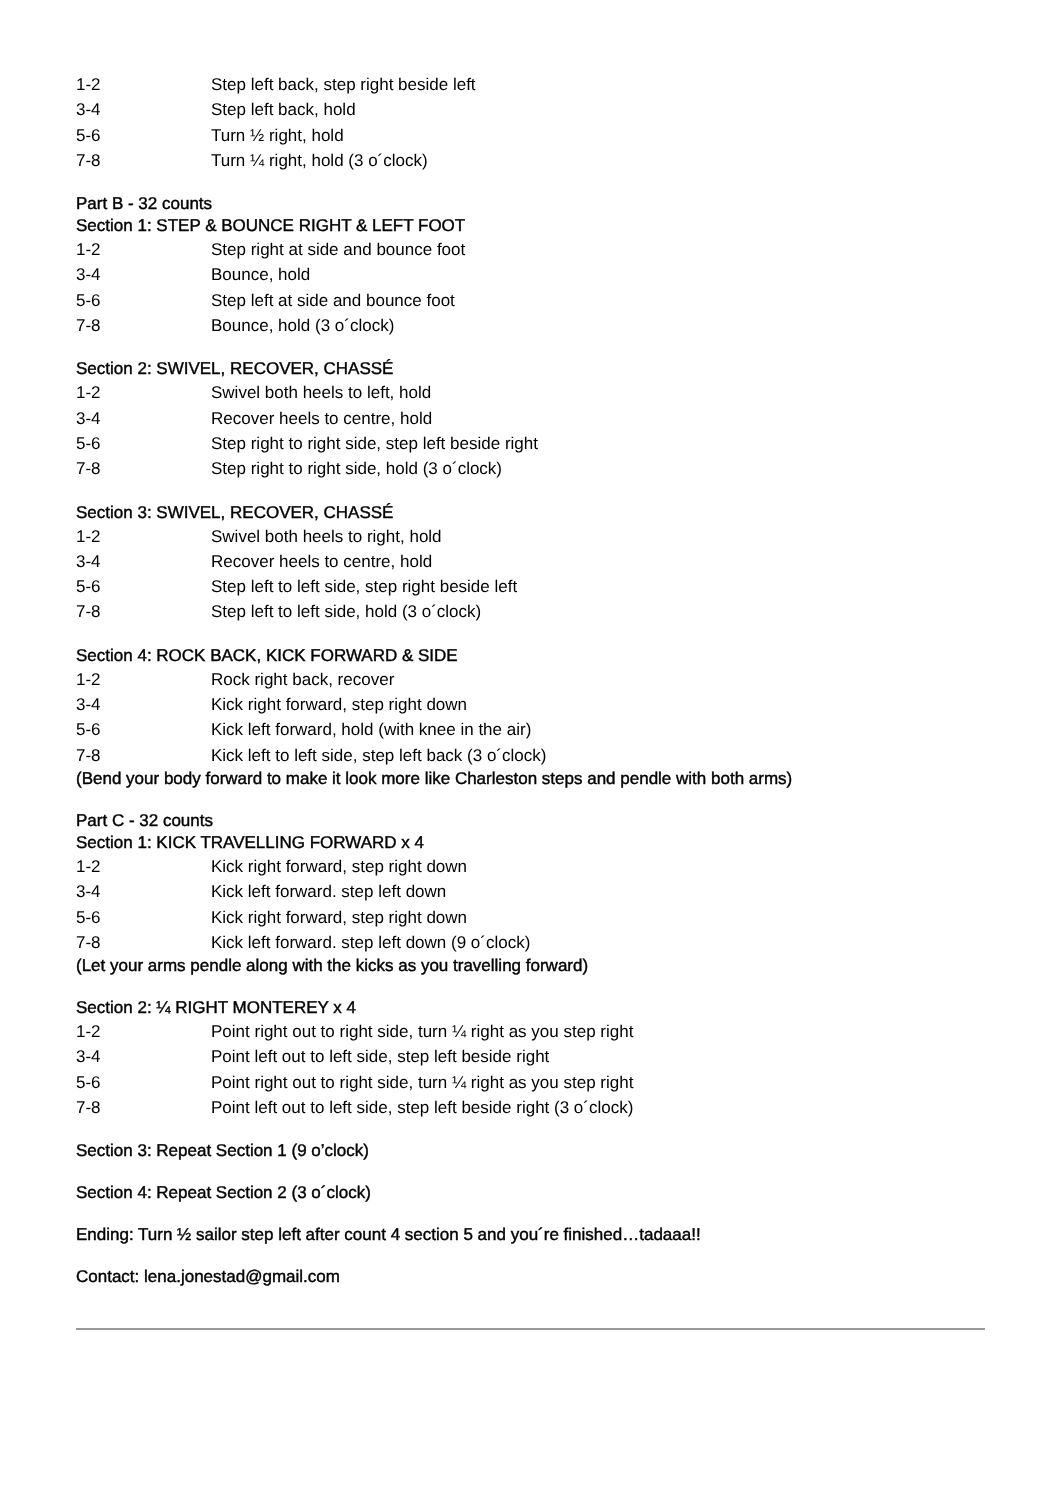1-2 Step left back, step right beside left
3-4 Step left back, hold
5-6 Turn ½ right, hold
7-8 Turn ¼ right, hold (3 o´clock)
Part B - 32 counts
Section 1: STEP & BOUNCE RIGHT & LEFT FOOT
1-2 Step right at side and bounce foot
3-4 Bounce, hold
5-6 Step left at side and bounce foot
7-8 Bounce, hold (3 o´clock)
Section 2: SWIVEL, RECOVER, CHASSÉ
1-2 Swivel both heels to left, hold
3-4 Recover heels to centre, hold
5-6 Step right to right side, step left beside right
7-8 Step right to right side, hold (3 o´clock)
Section 3: SWIVEL, RECOVER, CHASSÉ
1-2 Swivel both heels to right, hold
3-4 Recover heels to centre, hold
5-6 Step left to left side, step right beside left
7-8 Step left to left side, hold (3 o´clock)
Section 4: ROCK BACK, KICK FORWARD & SIDE
1-2 Rock right back, recover
3-4 Kick right forward, step right down
5-6 Kick left forward, hold (with knee in the air)
7-8 Kick left to left side, step left back (3 o´clock)
(Bend your body forward to make it look more like Charleston steps and pendle with both arms)
Part C - 32 counts
Section 1: KICK TRAVELLING FORWARD x 4
1-2 Kick right forward, step right down
3-4 Kick left forward. step left down
5-6 Kick right forward, step right down
7-8 Kick left forward. step left down (9 o´clock)
(Let your arms pendle along with the kicks as you travelling forward)
Section 2: ¼ RIGHT MONTEREY x 4
1-2 Point right out to right side, turn ¼ right as you step right
3-4 Point left out to left side, step left beside right
5-6 Point right out to right side, turn ¼ right as you step right
7-8 Point left out to left side, step left beside right (3 o´clock)
Section 3: Repeat Section 1 (9 o’clock)
Section 4: Repeat Section 2 (3 o´clock)
Ending: Turn ½ sailor step left after count 4 section 5 and you´re finished…tadaaa!!
Contact: lena.jonestad@gmail.com